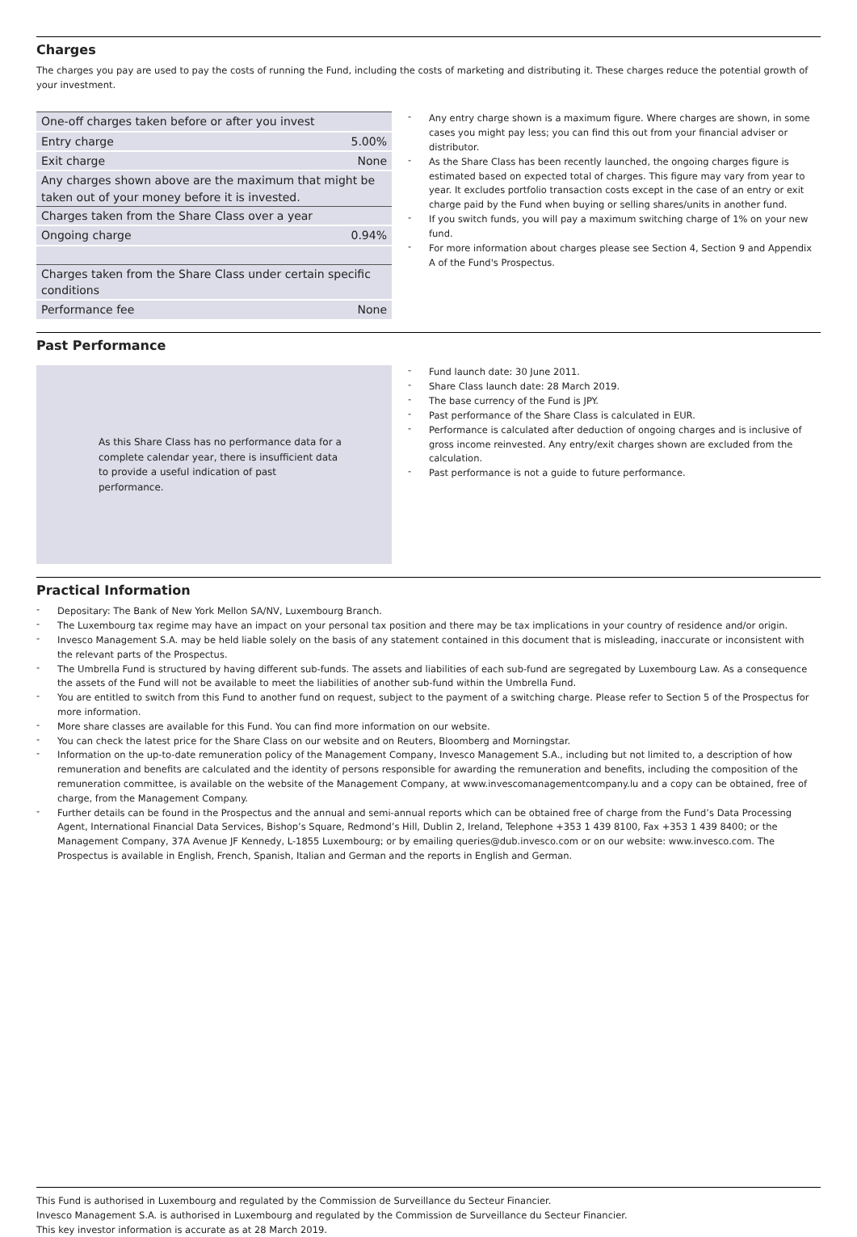Charges
The charges you pay are used to pay the costs of running the Fund, including the costs of marketing and distributing it. These charges reduce the potential growth of your investment.
| One-off charges taken before or after you invest | |
| Entry charge | 5.00% |
| Exit charge | None |
| Any charges shown above are the maximum that might be taken out of your money before it is invested. | |
| Charges taken from the Share Class over a year | |
| Ongoing charge | 0.94% |
| Charges taken from the Share Class under certain specific conditions | |
| Performance fee | None |
- Any entry charge shown is a maximum figure. Where charges are shown, in some cases you might pay less; you can find this out from your financial adviser or distributor.
- As the Share Class has been recently launched, the ongoing charges figure is estimated based on expected total of charges. This figure may vary from year to year. It excludes portfolio transaction costs except in the case of an entry or exit charge paid by the Fund when buying or selling shares/units in another fund.
- If you switch funds, you will pay a maximum switching charge of 1% on your new fund.
- For more information about charges please see Section 4, Section 9 and Appendix A of the Fund's Prospectus.
Past Performance
As this Share Class has no performance data for a complete calendar year, there is insufficient data to provide a useful indication of past performance.
- Fund launch date: 30 June 2011.
- Share Class launch date: 28 March 2019.
- The base currency of the Fund is JPY.
- Past performance of the Share Class is calculated in EUR.
- Performance is calculated after deduction of ongoing charges and is inclusive of gross income reinvested. Any entry/exit charges shown are excluded from the calculation.
- Past performance is not a guide to future performance.
Practical Information
- Depositary: The Bank of New York Mellon SA/NV, Luxembourg Branch.
- The Luxembourg tax regime may have an impact on your personal tax position and there may be tax implications in your country of residence and/or origin.
- Invesco Management S.A. may be held liable solely on the basis of any statement contained in this document that is misleading, inaccurate or inconsistent with the relevant parts of the Prospectus.
- The Umbrella Fund is structured by having different sub-funds. The assets and liabilities of each sub-fund are segregated by Luxembourg Law. As a consequence the assets of the Fund will not be available to meet the liabilities of another sub-fund within the Umbrella Fund.
- You are entitled to switch from this Fund to another fund on request, subject to the payment of a switching charge. Please refer to Section 5 of the Prospectus for more information.
- More share classes are available for this Fund. You can find more information on our website.
- You can check the latest price for the Share Class on our website and on Reuters, Bloomberg and Morningstar.
- Information on the up-to-date remuneration policy of the Management Company, Invesco Management S.A., including but not limited to, a description of how remuneration and benefits are calculated and the identity of persons responsible for awarding the remuneration and benefits, including the composition of the remuneration committee, is available on the website of the Management Company, at www.invescomanagementcompany.lu and a copy can be obtained, free of charge, from the Management Company.
- Further details can be found in the Prospectus and the annual and semi-annual reports which can be obtained free of charge from the Fund’s Data Processing Agent, International Financial Data Services, Bishop’s Square, Redmond’s Hill, Dublin 2, Ireland, Telephone +353 1 439 8100, Fax +353 1 439 8400; or the Management Company, 37A Avenue JF Kennedy, L-1855 Luxembourg; or by emailing queries@dub.invesco.com or on our website: www.invesco.com. The Prospectus is available in English, French, Spanish, Italian and German and the reports in English and German.
This Fund is authorised in Luxembourg and regulated by the Commission de Surveillance du Secteur Financier.
Invesco Management S.A. is authorised in Luxembourg and regulated by the Commission de Surveillance du Secteur Financier.
This key investor information is accurate as at 28 March 2019.